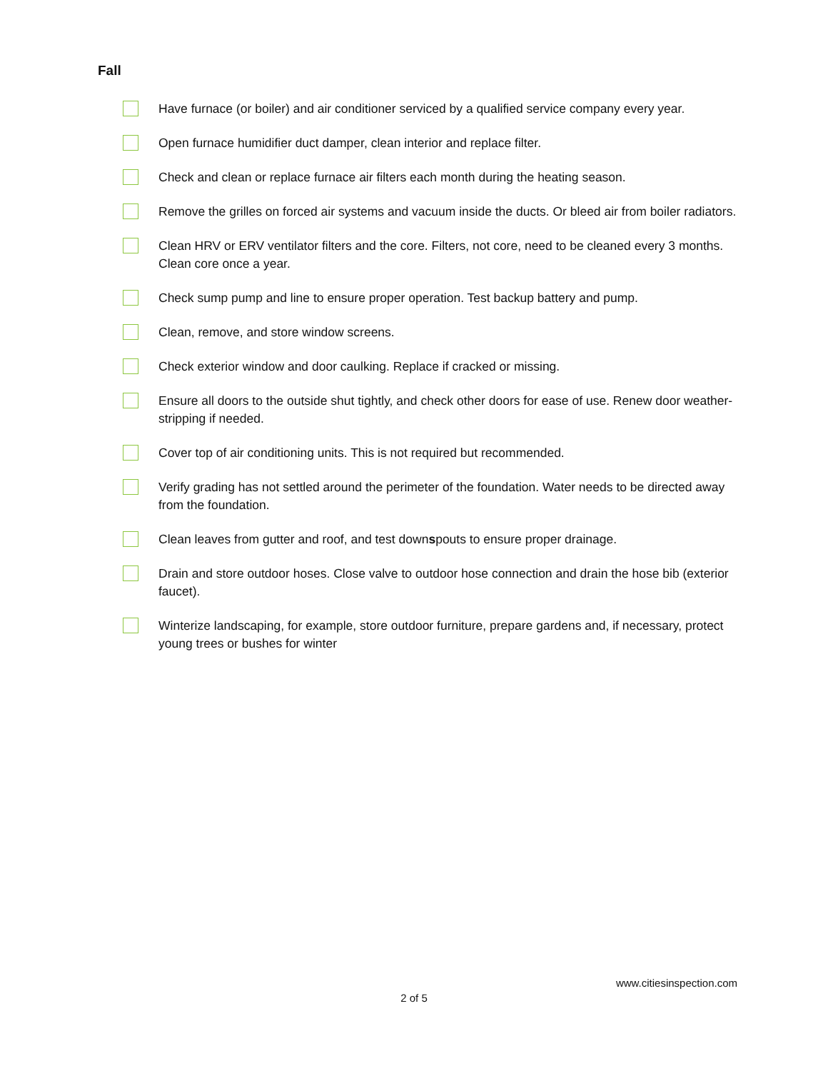Fall
Have furnace (or boiler) and air conditioner serviced by a qualified service company every year.
Open furnace humidifier duct damper, clean interior and replace filter.
Check and clean or replace furnace air filters each month during the heating season.
Remove the grilles on forced air systems and vacuum inside the ducts. Or bleed air from boiler radiators.
Clean HRV or ERV ventilator filters and the core. Filters, not core, need to be cleaned every 3 months. Clean core once a year.
Check sump pump and line to ensure proper operation. Test backup battery and pump.
Clean, remove, and store window screens.
Check exterior window and door caulking. Replace if cracked or missing.
Ensure all doors to the outside shut tightly, and check other doors for ease of use. Renew door weather-stripping if needed.
Cover top of air conditioning units. This is not required but recommended.
Verify grading has not settled around the perimeter of the foundation. Water needs to be directed away from the foundation.
Clean leaves from gutter and roof, and test downspouts to ensure proper drainage.
Drain and store outdoor hoses. Close valve to outdoor hose connection and drain the hose bib (exterior faucet).
Winterize landscaping, for example, store outdoor furniture, prepare gardens and, if necessary, protect young trees or bushes for winter
www.citiesinspection.com
2 of 5